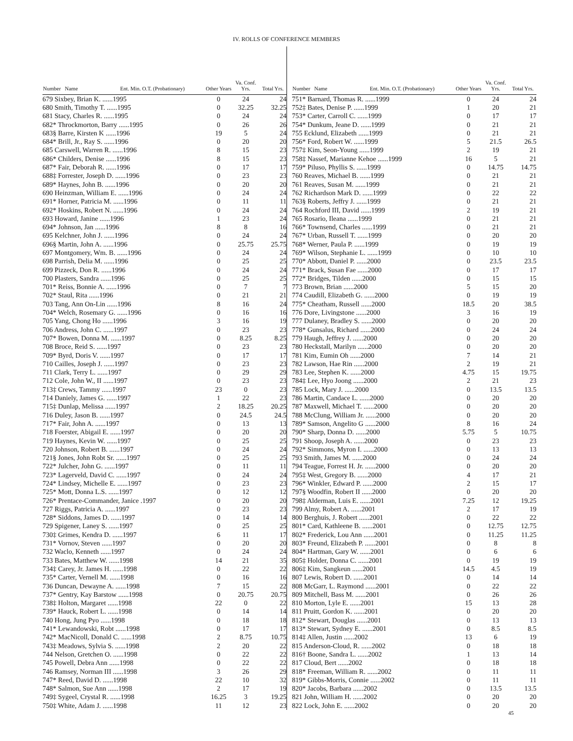IV. ROLLS OF CONFERENCE MEMBERS
| Number Name | Ent. Min. O.T. (Probationary) | Other Years | Va. Conf. Yrs. | Total Yrs. |
| --- | --- | --- | --- | --- |
| 679 Sixbey, Brian K. ......1995 | | 0 | 24 | 24 |
| 680 Smith, Timothy T. ......1995 | | 0 | 32.25 | 32.25 |
| 681 Stacy, Charles R. ......1995 | | 0 | 24 | 24 |
| 682* Throckmorton, Barry ......1995 | | 0 | 26 | 26 |
| 683§ Barre, Kirsten K ......1996 | | 19 | 5 | 24 |
| 684* Brill, Jr., Ray S. ......1996 | | 0 | 20 | 20 |
| 685 Carswell, Warren R. ......1996 | | 8 | 15 | 23 |
| 686* Childers, Denise ......1996 | | 8 | 15 | 23 |
| 687* Fair, Deborah R. ......1996 | | 0 | 17 | 17 |
| 688‡ Forrester, Joseph D. ......1996 | | 0 | 23 | 23 |
| 689* Haynes, John B. ......1996 | | 0 | 20 | 20 |
| 690 Heinzman, William E. ......1996 | | 0 | 24 | 24 |
| 691* Horner, Patricia M. ......1996 | | 0 | 11 | 11 |
| 692* Hoskins, Robert N. ......1996 | | 0 | 24 | 24 |
| 693 Howard, Janine ......1996 | | 1 | 23 | 24 |
| 694* Johnson, Jan ......1996 | | 8 | 8 | 16 |
| 695 Kelchner, John J. ......1996 | | 0 | 24 | 24 |
| 696§ Martin, John A. ......1996 | | 0 | 25.75 | 25.75 |
| 697 Montgomery, Wm. B. ......1996 | | 0 | 24 | 24 |
| 698 Parrish, Delia M. ......1996 | | 0 | 25 | 25 |
| 699 Pizzeck, Don R. ......1996 | | 0 | 24 | 24 |
| 700 Plasters, Sandra ......1996 | | 0 | 25 | 25 |
| 701* Reiss, Bonnie A. ......1996 | | 0 | 7 | 7 |
| 702* Staul, Rita ......1996 | | 0 | 21 | 21 |
| 703 Tang, Ann On-Lin ......1996 | | 8 | 16 | 24 |
| 704* Welch, Rosemary G. ......1996 | | 0 | 16 | 16 |
| 705 Yang, Chong Ho ......1996 | | 3 | 16 | 19 |
| 706 Andress, John C. ......1997 | | 0 | 23 | 23 |
| 707* Bowen, Donna M. ......1997 | | 0 | 8.25 | 8.25 |
| 708 Broce, Reid S. ......1997 | | 0 | 23 | 23 |
| 709* Byrd, Doris V. ......1997 | | 0 | 17 | 17 |
| 710 Cailles, Joseph J. ......1997 | | 0 | 23 | 23 |
| 711 Clark, Terry L. ......1997 | | 0 | 29 | 29 |
| 712 Cole, John W., II ......1997 | | 0 | 23 | 23 |
| 713‡ Crews, Tammy ......1997 | | 23 | 0 | 23 |
| 714 Daniely, James G. ......1997 | | 1 | 22 | 23 |
| 715‡ Dunlap, Melissa ......1997 | | 2 | 18.25 | 20.25 |
| 716 Duley, Jason B. ......1997 | | 0 | 24.5 | 24.5 |
| 717* Fair, John A. ......1997 | | 0 | 13 | 13 |
| 718 Foerster, Abigail E. ......1997 | | 0 | 20 | 20 |
| 719 Haynes, Kevin W. ......1997 | | 0 | 25 | 25 |
| 720 Johnson, Robert B. ......1997 | | 0 | 24 | 24 |
| 721§ Jones, John Robt Sr. ......1997 | | 0 | 25 | 25 |
| 722* Julcher, John G. ......1997 | | 0 | 11 | 11 |
| 723* Lagerveld, David C. ......1997 | | 0 | 24 | 24 |
| 724* Lindsey, Michelle E. ......1997 | | 0 | 23 | 23 |
| 725* Mott, Donna L.S. ......1997 | | 0 | 12 | 12 |
| 726* Prentace-Commander, Janice .1997 | | 0 | 20 | 20 |
| 727 Riggs, Patricia A. ......1997 | | 0 | 23 | 23 |
| 728* Siddons, James D. ......1997 | | 0 | 14 | 14 |
| 729 Spigener, Laney S. ......1997 | | 0 | 25 | 25 |
| 730‡ Grimes, Kendra D. ......1997 | | 6 | 11 | 17 |
| 731* Vornov, Steven ......1997 | | 0 | 20 | 20 |
| 732 Waclo, Kenneth ......1997 | | 0 | 24 | 24 |
| 733 Bates, Matthew W. ......1998 | | 14 | 21 | 35 |
| 734‡ Carey, Jr. James H. ......1998 | | 0 | 22 | 22 |
| 735* Carter, Vernell M. ......1998 | | 0 | 16 | 16 |
| 736 Duncan, Dewayne A. ......1998 | | 7 | 15 | 22 |
| 737* Gentry, Kay Barstow ......1998 | | 0 | 20.75 | 20.75 |
| 738‡ Holton, Margaret ......1998 | | 22 | 0 | 22 |
| 739* Hauck, Robert L. ......1998 | | 0 | 14 | 14 |
| 740 Hong, Jung Pyo ......1998 | | 0 | 18 | 18 |
| 741* Lewandowski, Robt ......1998 | | 0 | 17 | 17 |
| 742* MacNicoll, Donald C. ......1998 | | 2 | 8.75 | 10.75 |
| 743‡ Meadows, Sylvia S. ......1998 | | 2 | 20 | 22 |
| 744 Nelson, Gretchen O. ......1998 | | 0 | 22 | 22 |
| 745 Powell, Debra Ann ......1998 | | 0 | 22 | 22 |
| 746 Ramsey, Norman III ......1998 | | 3 | 26 | 29 |
| 747* Reed, David D. ......1998 | | 22 | 10 | 32 |
| 748* Salmon, Sue Ann ......1998 | | 2 | 17 | 19 |
| 749‡ Sygeel, Crystal R. ......1998 | | 16.25 | 3 | 19.25 |
| 750‡ White, Adam J. ......1998 | | 11 | 12 | 23 |
| Number Name | Ent. Min. O.T. (Probationary) | Other Years | Va. Conf. Yrs. | Total Yrs. |
| --- | --- | --- | --- | --- |
| 751* Barnard, Thomas R. ......1999 | | 0 | 24 | 24 |
| 752‡ Bates, Denise P. ......1999 | | 1 | 20 | 21 |
| 753* Carter, Carroll C. ......1999 | | 0 | 17 | 17 |
| 754* Dunkum, Jeane D. ......1999 | | 0 | 21 | 21 |
| 755 Ecklund, Elizabeth ......1999 | | 0 | 21 | 21 |
| 756* Ford, Robert W. ......1999 | | 5 | 21.5 | 26.5 |
| 757‡ Kim, Seon-Young ......1999 | | 2 | 19 | 21 |
| 758‡ Nassef, Marianne Kehoe ......1999 | | 16 | 5 | 21 |
| 759* Piluso, Phyllis S. ......1999 | | 0 | 14.75 | 14.75 |
| 760 Reaves, Michael B. ......1999 | | 0 | 21 | 21 |
| 761 Reaves, Susan M. ......1999 | | 0 | 21 | 21 |
| 762 Richardson Mark D. ......1999 | | 0 | 22 | 22 |
| 763§ Roberts, Jeffry J. ......1999 | | 0 | 21 | 21 |
| 764 Rochford III, David ......1999 | | 2 | 19 | 21 |
| 765 Rosario, Ileana ......1999 | | 0 | 21 | 21 |
| 766* Townsend, Charles ......1999 | | 0 | 21 | 21 |
| 767* Urban, Russell T. ......1999 | | 0 | 20 | 20 |
| 768* Werner, Paula P. ......1999 | | 0 | 19 | 19 |
| 769* Wilson, Stephanie L. ......1999 | | 0 | 10 | 10 |
| 770* Abbott, Daniel P. ......2000 | | 0 | 23.5 | 23.5 |
| 771* Brack, Susan Fae ......2000 | | 0 | 17 | 17 |
| 772* Bridges, Tilden ......2000 | | 0 | 15 | 15 |
| 773 Brown, Brian ......2000 | | 5 | 15 | 20 |
| 774 Caudill, Elizabeth G. ......2000 | | 0 | 19 | 19 |
| 775* Cheatham, Russell ......2000 | | 18.5 | 20 | 38.5 |
| 776 Dore, Livingstone ......2000 | | 3 | 16 | 19 |
| 777 Dulaney, Bradley S. ......2000 | | 0 | 20 | 20 |
| 778* Gunsalus, Richard ......2000 | | 0 | 24 | 24 |
| 779 Haugh, Jeffrey J. ......2000 | | 0 | 20 | 20 |
| 780 Heckstall, Marilyn ......2000 | | 0 | 20 | 20 |
| 781 Kim, Eumin Oh ......2000 | | 7 | 14 | 21 |
| 782 Lawson, Hae Rin ......2000 | | 2 | 19 | 21 |
| 783 Lee, Stephen K. ......2000 | | 4.75 | 15 | 19.75 |
| 784‡ Lee, Hyo Joong ......2000 | | 2 | 21 | 23 |
| 785 Lock, Mary J. ......2000 | | 0 | 13.5 | 13.5 |
| 786 Martin, Candace L. ......2000 | | 0 | 20 | 20 |
| 787 Maxwell, Michael T. ......2000 | | 0 | 20 | 20 |
| 788 McClung, William Jr. ......2000 | | 0 | 20 | 20 |
| 789* Samson, Angelito G ......2000 | | 8 | 16 | 24 |
| 790* Sharp, Donna D. ......2000 | | 5.75 | 5 | 10.75 |
| 791 Shoop, Joseph A. ......2000 | | 0 | 23 | 23 |
| 792* Simmons, Myron I. ......2000 | | 0 | 13 | 13 |
| 793 Smith, James M. ......2000 | | 0 | 24 | 24 |
| 794 Teague, Forrest H. Jr. ......2000 | | 0 | 20 | 20 |
| 795‡ West, Gregory B. ......2000 | | 4 | 17 | 21 |
| 796* Winkler, Edward P. ......2000 | | 2 | 15 | 17 |
| 797§ Woodfin, Robert II ......2000 | | 0 | 20 | 20 |
| 798‡ Alderman, Luis E. ......2001 | | 7.25 | 12 | 19.25 |
| 799 Almy, Robert A. ......2001 | | 2 | 17 | 19 |
| 800 Berghuis, J. Robert ......2001 | | 0 | 22 | 22 |
| 801* Card, Kathleene B. ......2001 | | 0 | 12.75 | 12.75 |
| 802* Frederick, Lou Ann ......2001 | | 0 | 11.25 | 11.25 |
| 803* Freund, Elizabeth P. ......2001 | | 0 | 8 | 8 |
| 804* Hartman, Gary W. ......2001 | | 0 | 6 | 6 |
| 805‡ Holder, Donna C. ......2001 | | 0 | 19 | 19 |
| 806‡ Kim, Sangkeun ......2001 | | 14.5 | 4.5 | 19 |
| 807 Lewis, Robert D. ......2001 | | 0 | 14 | 14 |
| 808 McGarr, L. Raymond ......2001 | | 0 | 22 | 22 |
| 809 Mitchell, Bass M. ......2001 | | 0 | 26 | 26 |
| 810 Morton, Lyle E. ......2001 | | 15 | 13 | 28 |
| 811 Pruitt, Gordon K. ......2001 | | 0 | 20 | 20 |
| 812* Stewart, Douglas ......2001 | | 0 | 13 | 13 |
| 813* Stewart, Sydney E. ......2001 | | 0 | 8.5 | 8.5 |
| 814‡ Allen, Justin ......2002 | | 13 | 6 | 19 |
| 815 Anderson-Cloud, R. ......2002 | | 0 | 18 | 18 |
| 816† Boone, Sandra L. ......2002 | | 1 | 13 | 14 |
| 817 Cloud, Bert ......2002 | | 0 | 18 | 18 |
| 818* Freeman, William R. ......2002 | | 0 | 11 | 11 |
| 819* Gibbs-Morris, Connie ......2002 | | 0 | 11 | 11 |
| 820* Jacobs, Barbara ......2002 | | 0 | 13.5 | 13.5 |
| 821 John, William H. ......2002 | | 0 | 20 | 20 |
| 822 Lock, John E. ......2002 | | 0 | 20 | 20 |
45